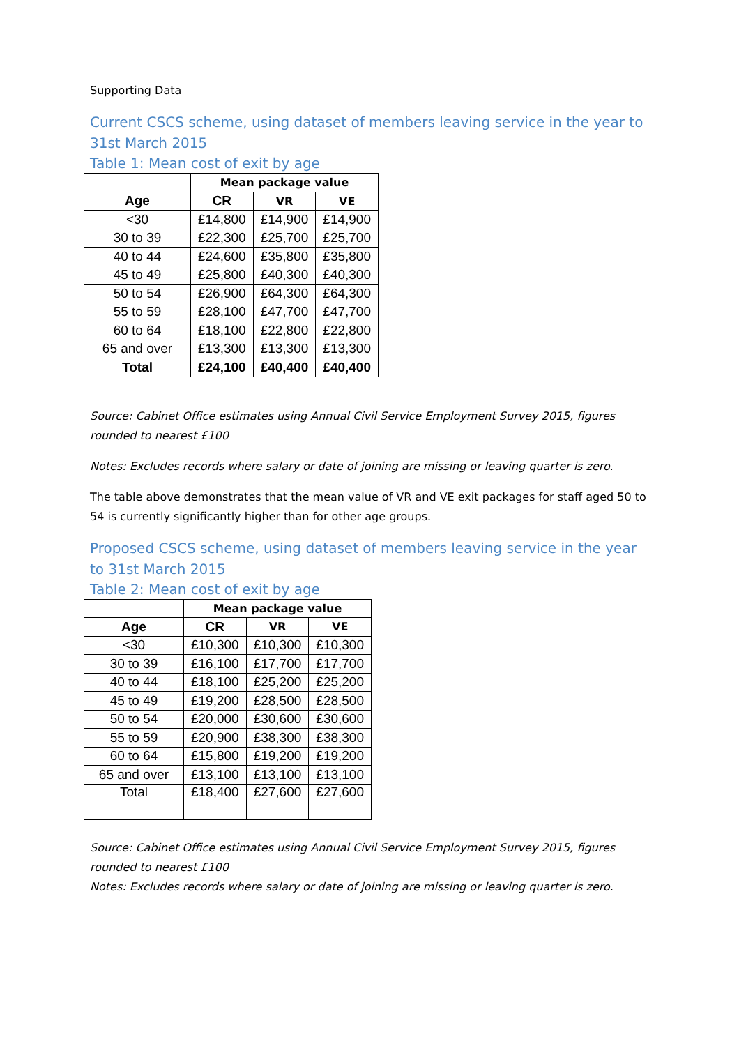Supporting Data
Current CSCS scheme, using dataset of members leaving service in the year to 31st March 2015
Table 1: Mean cost of exit by age
| | Mean package value | | |
| --- | --- | --- | --- |
| Age | CR | VR | VE |
| <30 | £14,800 | £14,900 | £14,900 |
| 30 to 39 | £22,300 | £25,700 | £25,700 |
| 40 to 44 | £24,600 | £35,800 | £35,800 |
| 45 to 49 | £25,800 | £40,300 | £40,300 |
| 50 to 54 | £26,900 | £64,300 | £64,300 |
| 55 to 59 | £28,100 | £47,700 | £47,700 |
| 60 to 64 | £18,100 | £22,800 | £22,800 |
| 65 and over | £13,300 | £13,300 | £13,300 |
| Total | £24,100 | £40,400 | £40,400 |
Source: Cabinet Office estimates using Annual Civil Service Employment Survey 2015, figures rounded to nearest £100
Notes: Excludes records where salary or date of joining are missing or leaving quarter is zero.
The table above demonstrates that the mean value of VR and VE exit packages for staff aged 50 to 54 is currently significantly higher than for other age groups.
Proposed CSCS scheme, using dataset of members leaving service in the year to 31st March 2015
Table 2: Mean cost of exit by age
| | Mean package value | | |
| --- | --- | --- | --- |
| Age | CR | VR | VE |
| <30 | £10,300 | £10,300 | £10,300 |
| 30 to 39 | £16,100 | £17,700 | £17,700 |
| 40 to 44 | £18,100 | £25,200 | £25,200 |
| 45 to 49 | £19,200 | £28,500 | £28,500 |
| 50 to 54 | £20,000 | £30,600 | £30,600 |
| 55 to 59 | £20,900 | £38,300 | £38,300 |
| 60 to 64 | £15,800 | £19,200 | £19,200 |
| 65 and over | £13,100 | £13,100 | £13,100 |
| Total | £18,400 | £27,600 | £27,600 |
Source: Cabinet Office estimates using Annual Civil Service Employment Survey 2015, figures rounded to nearest £100
Notes: Excludes records where salary or date of joining are missing or leaving quarter is zero.